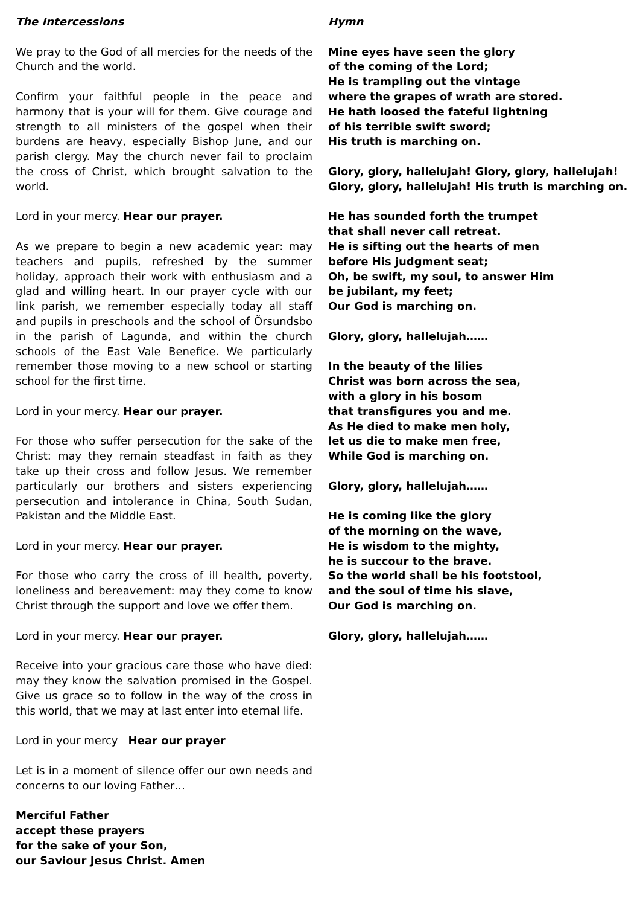The Intercessions
We pray to the God of all mercies for the needs of the Church and the world.
Confirm your faithful people in the peace and harmony that is your will for them. Give courage and strength to all ministers of the gospel when their burdens are heavy, especially Bishop June, and our parish clergy. May the church never fail to proclaim the cross of Christ, which brought salvation to the world.
Lord in your mercy. Hear our prayer.
As we prepare to begin a new academic year: may teachers and pupils, refreshed by the summer holiday, approach their work with enthusiasm and a glad and willing heart. In our prayer cycle with our link parish, we remember especially today all staff and pupils in preschools and the school of Örsundsbo in the parish of Lagunda, and within the church schools of the East Vale Benefice. We particularly remember those moving to a new school or starting school for the first time.
Lord in your mercy. Hear our prayer.
For those who suffer persecution for the sake of the Christ: may they remain steadfast in faith as they take up their cross and follow Jesus. We remember particularly our brothers and sisters experiencing persecution and intolerance in China, South Sudan, Pakistan and the Middle East.
Lord in your mercy. Hear our prayer.
For those who carry the cross of ill health, poverty, loneliness and bereavement: may they come to know Christ through the support and love we offer them.
Lord in your mercy. Hear our prayer.
Receive into your gracious care those who have died: may they know the salvation promised in the Gospel. Give us grace so to follow in the way of the cross in this world, that we may at last enter into eternal life.
Lord in your mercy Hear our prayer
Let is in a moment of silence offer our own needs and concerns to our loving Father…
Merciful Father
accept these prayers
for the sake of your Son,
our Saviour Jesus Christ. Amen
Hymn
Mine eyes have seen the glory
of the coming of the Lord;
He is trampling out the vintage
where the grapes of wrath are stored.
He hath loosed the fateful lightning
of his terrible swift sword;
His truth is marching on.
Glory, glory, hallelujah! Glory, glory, hallelujah!
Glory, glory, hallelujah! His truth is marching on.
He has sounded forth the trumpet
that shall never call retreat.
He is sifting out the hearts of men
before His judgment seat;
Oh, be swift, my soul, to answer Him
be jubilant, my feet;
Our God is marching on.
Glory, glory, hallelujah……
In the beauty of the lilies
Christ was born across the sea,
with a glory in his bosom
that transfigures you and me.
As He died to make men holy,
let us die to make men free,
While God is marching on.
Glory, glory, hallelujah……
He is coming like the glory
of the morning on the wave,
He is wisdom to the mighty,
he is succour to the brave.
So the world shall be his footstool,
and the soul of time his slave,
Our God is marching on.
Glory, glory, hallelujah……